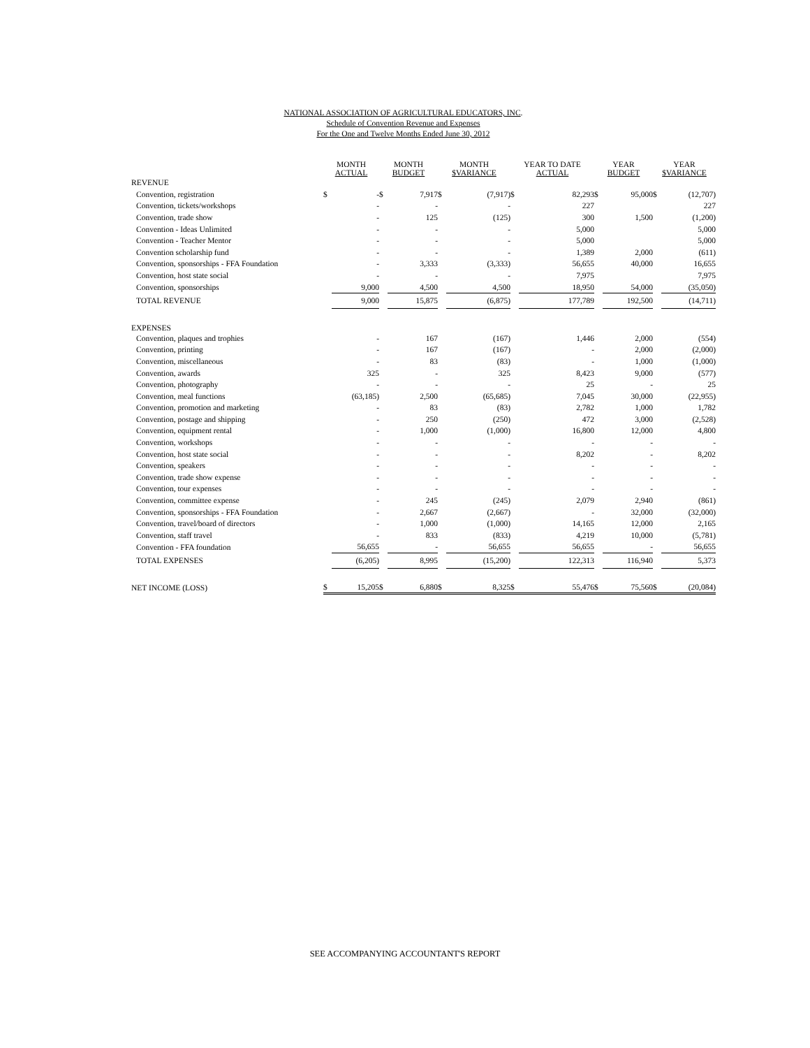NATIONAL ASSOCIATION OF AGRICULTURAL EDUCATORS, INC.
Schedule of Convention Revenue and Expenses
For the One and Twelve Months Ended June 30, 2012
| | MONTH ACTUAL | | MONTH BUDGET | | MONTH $VARIANCE | | YEAR TO DATE ACTUAL | | YEAR BUDGET | | YEAR $VARIANCE | |
| --- | --- | --- | --- | --- | --- | --- | --- | --- | --- | --- | --- | --- |
| REVENUE | | | | | | | | | | | | |
| Convention, registration | $ | - | $ | 7,917 | $ | (7,917) | $ | 82,293 | $ | 95,000 | $ | (12,707) |
| Convention, tickets/workshops | | - | | - | | - | | 227 | | | | 227 |
| Convention, trade show | | - | | 125 | | (125) | | 300 | | 1,500 | | (1,200) |
| Convention - Ideas Unlimited | | - | | - | | - | | 5,000 | | | | 5,000 |
| Convention - Teacher Mentor | | - | | - | | - | | 5,000 | | | | 5,000 |
| Convention scholarship fund | | - | | - | | - | | 1,389 | | 2,000 | | (611) |
| Convention, sponsorships - FFA Foundation | | - | | 3,333 | | (3,333) | | 56,655 | | 40,000 | | 16,655 |
| Convention, host state social | | - | | - | | - | | 7,975 | | | | 7,975 |
| Convention, sponsorships | | 9,000 | | 4,500 | | 4,500 | | 18,950 | | 54,000 | | (35,050) |
| TOTAL REVENUE | | 9,000 | | 15,875 | | (6,875) | | 177,789 | | 192,500 | | (14,711) |
| EXPENSES | | | | | | | | | | | | |
| Convention, plaques and trophies | | - | | 167 | | (167) | | 1,446 | | 2,000 | | (554) |
| Convention, printing | | - | | 167 | | (167) | | - | | 2,000 | | (2,000) |
| Convention, miscellaneous | | - | | 83 | | (83) | | - | | 1,000 | | (1,000) |
| Convention, awards | | 325 | | - | | 325 | | 8,423 | | 9,000 | | (577) |
| Convention, photography | | - | | - | | - | | 25 | | - | | 25 |
| Convention, meal functions | | (63,185) | | 2,500 | | (65,685) | | 7,045 | | 30,000 | | (22,955) |
| Convention, promotion and marketing | | - | | 83 | | (83) | | 2,782 | | 1,000 | | 1,782 |
| Convention, postage and shipping | | - | | 250 | | (250) | | 472 | | 3,000 | | (2,528) |
| Convention, equipment rental | | - | | 1,000 | | (1,000) | | 16,800 | | 12,000 | | 4,800 |
| Convention, workshops | | - | | - | | - | | - | | - | | - |
| Convention, host state social | | - | | - | | - | | 8,202 | | - | | 8,202 |
| Convention, speakers | | - | | - | | - | | - | | - | | - |
| Convention, trade show expense | | - | | - | | - | | - | | - | | - |
| Convention, tour expenses | | - | | - | | - | | - | | - | | - |
| Convention, committee expense | | - | | 245 | | (245) | | 2,079 | | 2,940 | | (861) |
| Convention, sponsorships - FFA Foundation | | - | | 2,667 | | (2,667) | | - | | 32,000 | | (32,000) |
| Convention, travel/board of directors | | - | | 1,000 | | (1,000) | | 14,165 | | 12,000 | | 2,165 |
| Convention, staff travel | | - | | 833 | | (833) | | 4,219 | | 10,000 | | (5,781) |
| Convention - FFA foundation | | 56,655 | | - | | 56,655 | | 56,655 | | - | | 56,655 |
| TOTAL EXPENSES | | (6,205) | | 8,995 | | (15,200) | | 122,313 | | 116,940 | | 5,373 |
| NET INCOME (LOSS) | $ | 15,205 | $ | 6,880 | $ | 8,325 | $ | 55,476 | $ | 75,560 | $ | (20,084) |
SEE ACCOMPANYING ACCOUNTANT'S REPORT